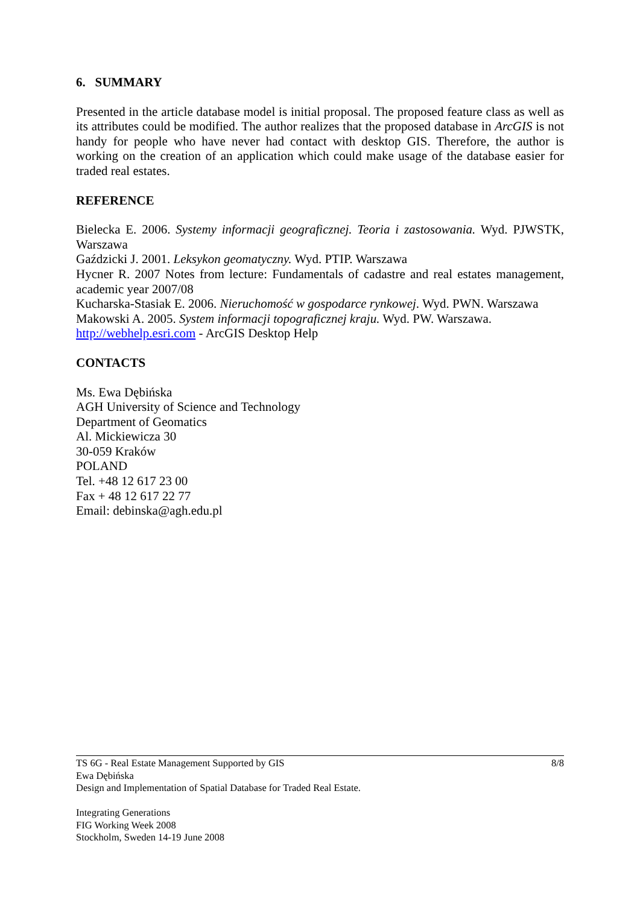6. SUMMARY
Presented in the article database model is initial proposal. The proposed feature class as well as its attributes could be modified. The author realizes that the proposed database in ArcGIS is not handy for people who have never had contact with desktop GIS. Therefore, the author is working on the creation of an application which could make usage of the database easier for traded real estates.
REFERENCE
Bielecka E. 2006. Systemy informacji geograficznej. Teoria i zastosowania. Wyd. PJWSTK, Warszawa
Gaździcki J. 2001. Leksykon geomatyczny. Wyd. PTIP. Warszawa
Hycner R. 2007 Notes from lecture: Fundamentals of cadastre and real estates management, academic year 2007/08
Kucharska-Stasiak E. 2006. Nieruchomość w gospodarce rynkowej. Wyd. PWN. Warszawa
Makowski A. 2005. System informacji topograficznej kraju. Wyd. PW. Warszawa.
http://webhelp.esri.com - ArcGIS Desktop Help
CONTACTS
Ms. Ewa Dębińska
AGH University of Science and Technology
Department of Geomatics
Al. Mickiewicza 30
30-059 Kraków
POLAND
Tel. +48 12 617 23 00
Fax + 48 12 617 22 77
Email: debinska@agh.edu.pl
TS 6G - Real Estate Management Supported by GIS 8/8
Ewa Dębińska
Design and Implementation of Spatial Database for Traded Real Estate.
Integrating Generations
FIG Working Week 2008
Stockholm, Sweden 14-19 June 2008